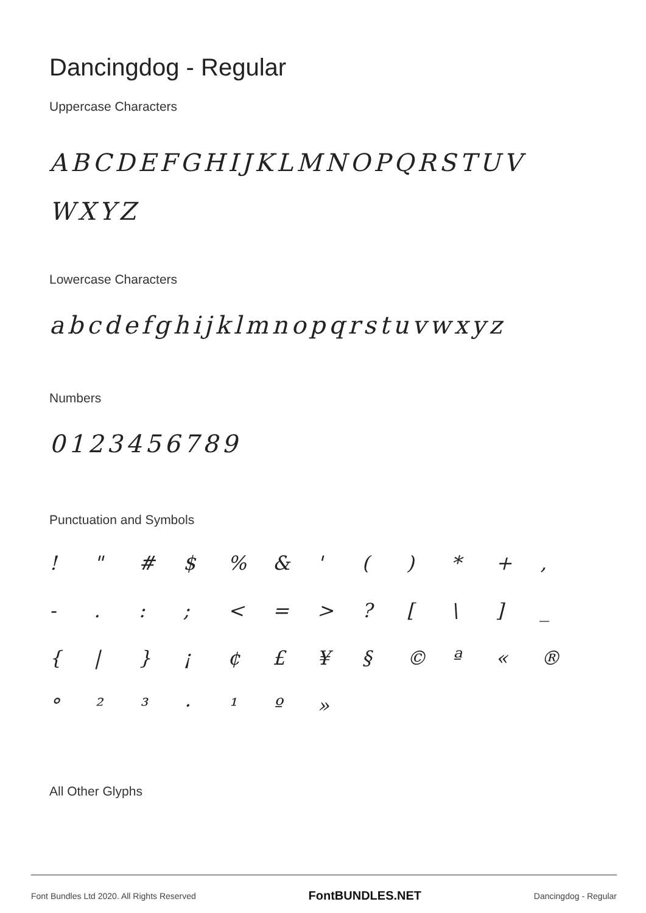Dancingdog - Regular
Uppercase Characters
ABCDEFGHIJKLMNOPQRSTUV WXYZ
Lowercase Characters
abcdefghijklmnopqrstuvwxyz
Numbers
0123456789
Punctuation and Symbols
! " # $% & ' () * +, -.:; < = >? [\] _ { | } ¡ ¢ £ ¥ § © ª « ® ° ²³ · ¹ º »
All Other Glyphs
Font Bundles Ltd 2020. All Rights Reserved FontBUNDLES.NET Dancingdog - Regular